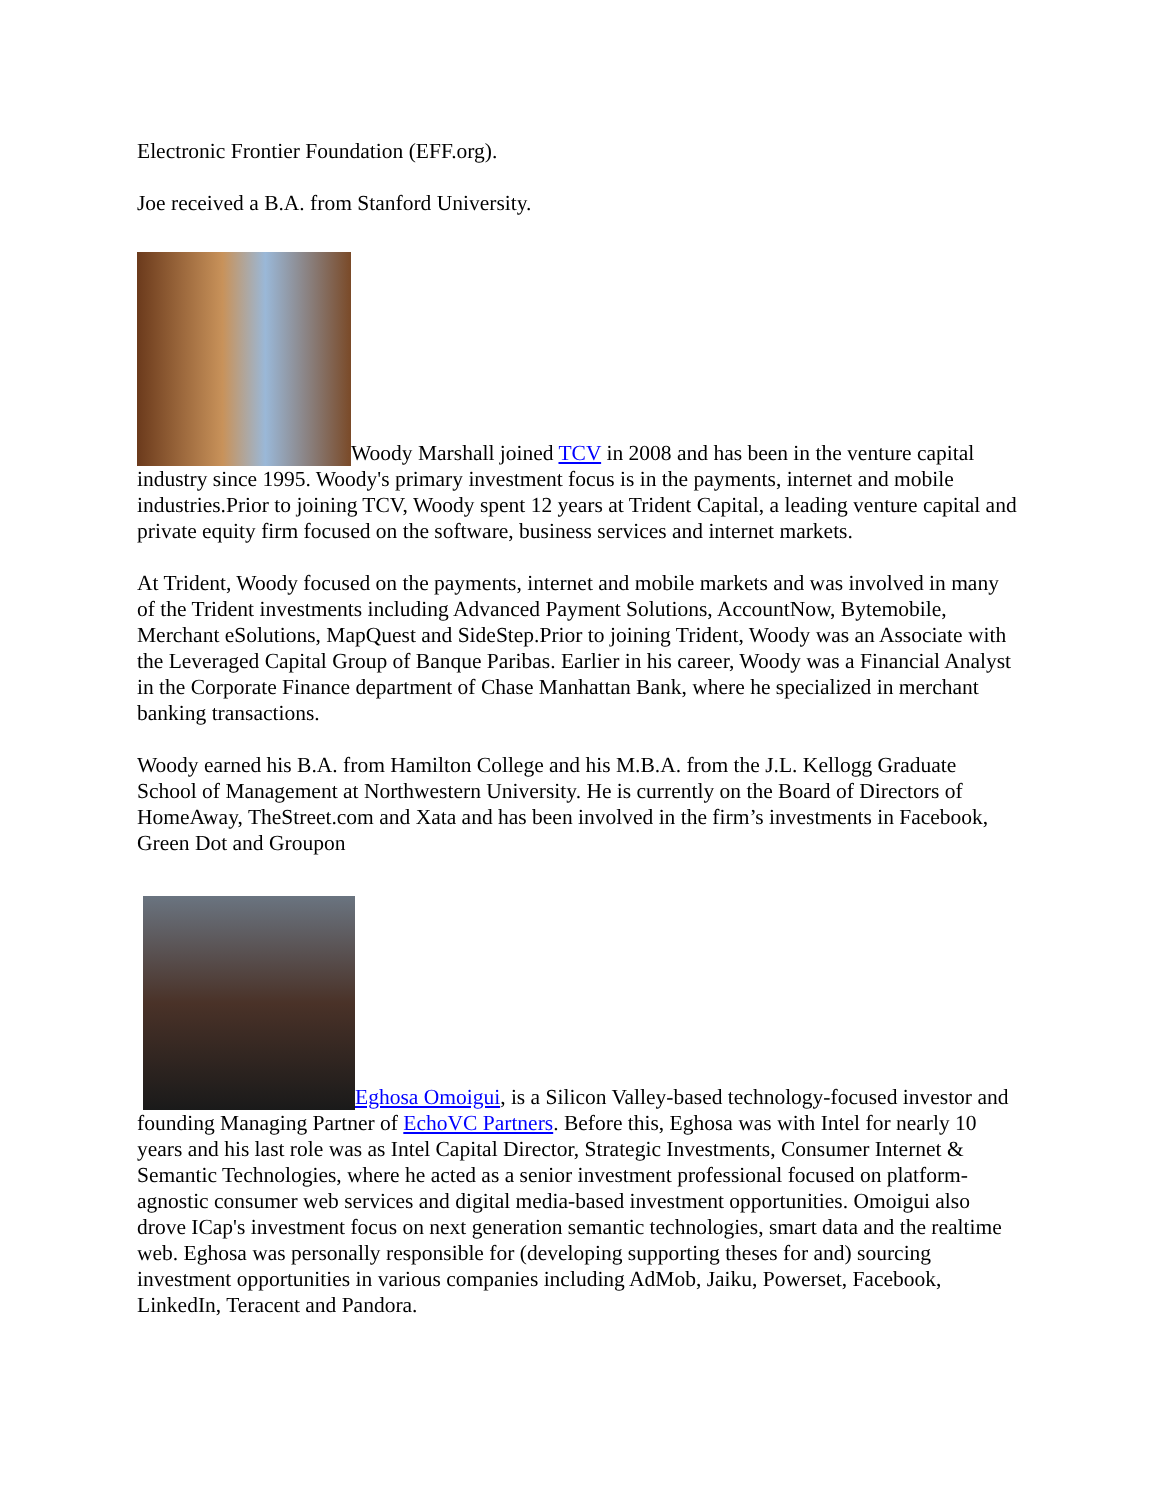Electronic Frontier Foundation (EFF.org).
Joe received a B.A. from Stanford University.
Woody Marshall joined TCV in 2008 and has been in the venture capital industry since 1995. Woody's primary investment focus is in the payments, internet and mobile industries.Prior to joining TCV, Woody spent 12 years at Trident Capital, a leading venture capital and private equity firm focused on the software, business services and internet markets.
At Trident, Woody focused on the payments, internet and mobile markets and was involved in many of the Trident investments including Advanced Payment Solutions, AccountNow, Bytemobile, Merchant eSolutions, MapQuest and SideStep.Prior to joining Trident, Woody was an Associate with the Leveraged Capital Group of Banque Paribas. Earlier in his career, Woody was a Financial Analyst in the Corporate Finance department of Chase Manhattan Bank, where he specialized in merchant banking transactions.
Woody earned his B.A. from Hamilton College and his M.B.A. from the J.L. Kellogg Graduate School of Management at Northwestern University. He is currently on the Board of Directors of HomeAway, TheStreet.com and Xata and has been involved in the firm’s investments in Facebook, Green Dot and Groupon
Eghosa Omoigui, is a Silicon Valley-based technology-focused investor and founding Managing Partner of EchoVC Partners. Before this, Eghosa was with Intel for nearly 10 years and his last role was as Intel Capital Director, Strategic Investments, Consumer Internet & Semantic Technologies, where he acted as a senior investment professional focused on platform-agnostic consumer web services and digital media-based investment opportunities. Omoigui also drove ICap's investment focus on next generation semantic technologies, smart data and the realtime web. Eghosa was personally responsible for (developing supporting theses for and) sourcing investment opportunities in various companies including AdMob, Jaiku, Powerset, Facebook, LinkedIn, Teracent and Pandora.